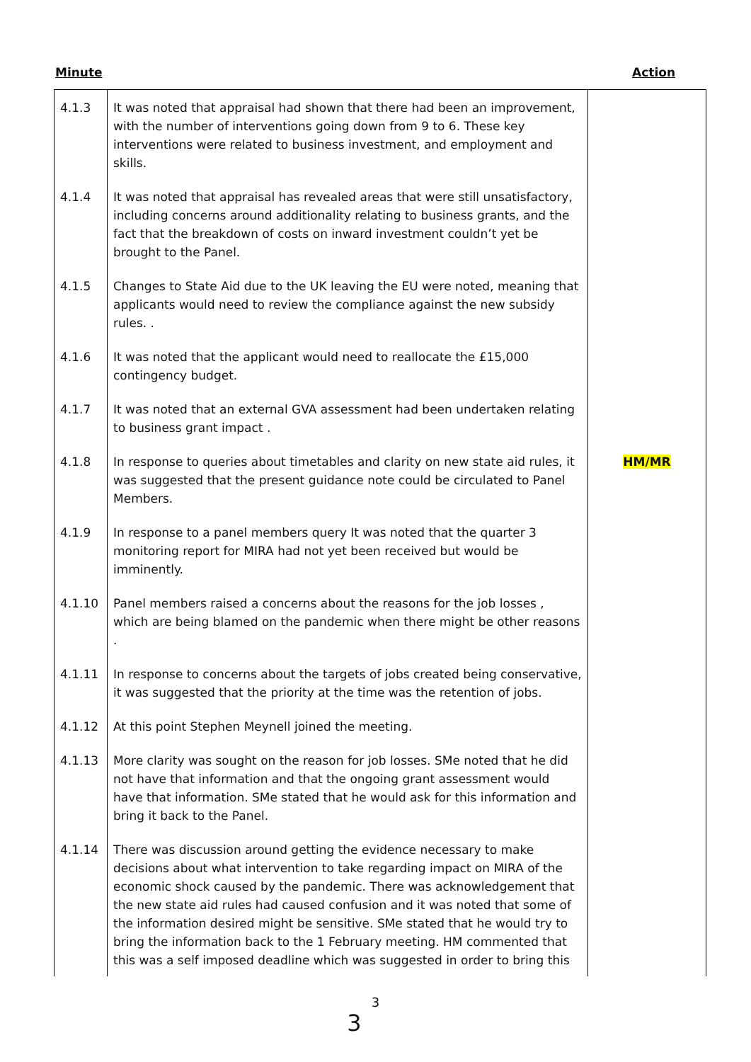Minute Action
| 4.1.3 | It was noted that appraisal had shown that there had been an improvement, with the number of interventions going down from 9 to 6. These key interventions were related to business investment, and employment and skills. | |
| 4.1.4 | It was noted that appraisal has revealed areas that were still unsatisfactory, including concerns around additionality relating to business grants, and the fact that the breakdown of costs on inward investment couldn’t yet be brought to the Panel. | |
| 4.1.5 | Changes to State Aid due to the UK leaving the EU were noted, meaning that applicants would need to review the compliance against the new subsidy rules. . | |
| 4.1.6 | It was noted that the applicant would need to reallocate the £15,000 contingency budget. | |
| 4.1.7 | It was noted that an external GVA assessment had been undertaken relating to business grant impact . | |
| 4.1.8 | In response to queries about timetables and clarity on new state aid rules, it was suggested that the present guidance note could be circulated to Panel Members. | HM/MR |
| 4.1.9 | In response to a panel members query It was noted that the quarter 3 monitoring report for MIRA had not yet been received but would be imminently. | |
| 4.1.10 | Panel members raised a concerns about the reasons for the job losses , which are being blamed on the pandemic when there might be other reasons . | |
| 4.1.11 | In response to concerns about the targets of jobs created being conservative, it was suggested that the priority at the time was the retention of jobs. | |
| 4.1.12 | At this point Stephen Meynell joined the meeting. | |
| 4.1.13 | More clarity was sought on the reason for job losses. SMe noted that he did not have that information and that the ongoing grant assessment would have that information. SMe stated that he would ask for this information and bring it back to the Panel. | |
| 4.1.14 | There was discussion around getting the evidence necessary to make decisions about what intervention to take regarding impact on MIRA of the economic shock caused by the pandemic. There was acknowledgement that the new state aid rules had caused confusion and it was noted that some of the information desired might be sensitive. SMe stated that he would try to bring the information back to the 1 February meeting. HM commented that this was a self imposed deadline which was suggested in order to bring this | |
3
3